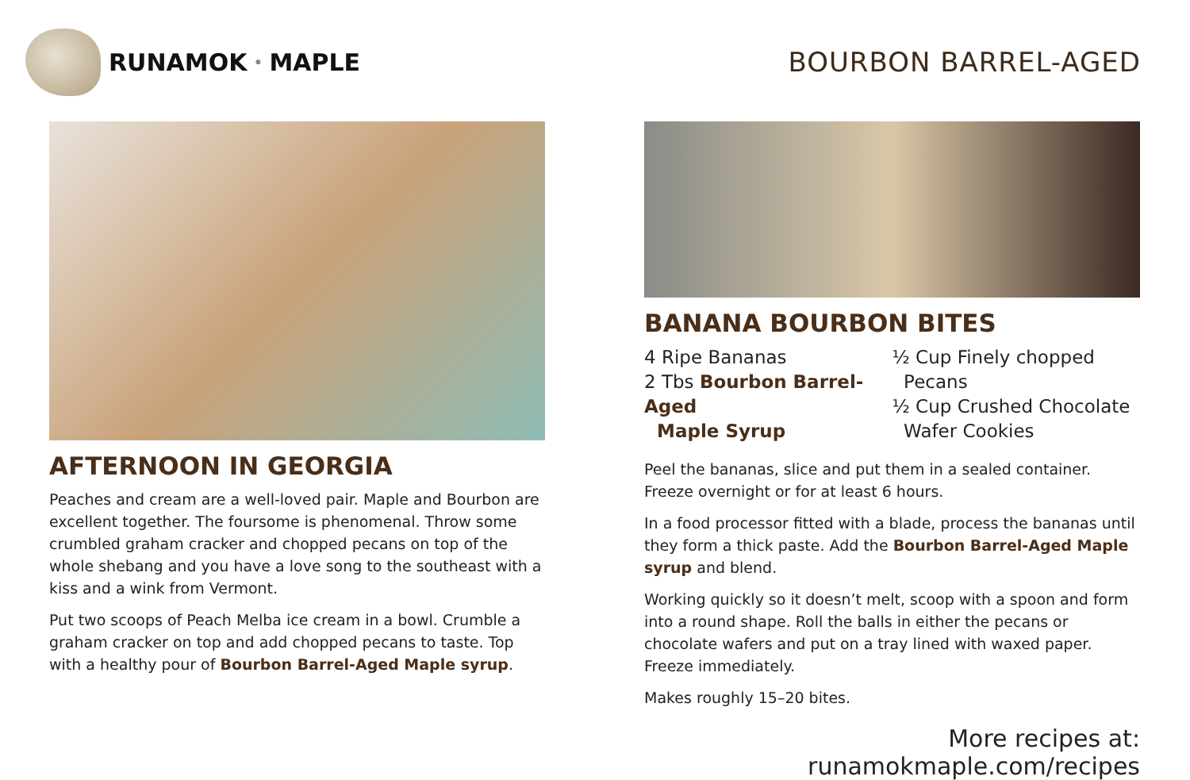RUNAMOK<sup>®</sup> MAPLE BOURBON BARREL-AGED
AFTERNOON IN GEORGIA
Peaches and cream are a well-loved pair. Maple and Bourbon are excellent together. The foursome is phenomenal. Throw some crumbled graham cracker and chopped pecans on top of the whole shebang and you have a love song to the southeast with a kiss and a wink from Vermont.
Put two scoops of Peach Melba ice cream in a bowl. Crumble a graham cracker on top and add chopped pecans to taste. Top with a healthy pour of Bourbon Barrel-Aged Maple syrup.
BANANA BOURBON BITES
4 Ripe Bananas
2 Tbs Bourbon Barrel-Aged
Maple Syrup
½ Cup Finely chopped
Pecans
½ Cup Crushed Chocolate
Wafer Cookies
Peel the bananas, slice and put them in a sealed container. Freeze overnight or for at least 6 hours.
In a food processor fitted with a blade, process the bananas until they form a thick paste. Add the Bourbon Barrel-Aged Maple syrup and blend.
Working quickly so it doesn’t melt, scoop with a spoon and form into a round shape. Roll the balls in either the pecans or chocolate wafers and put on a tray lined with waxed paper. Freeze immediately.
Makes roughly 15–20 bites.
More recipes at: runamokmaple.com/recipes